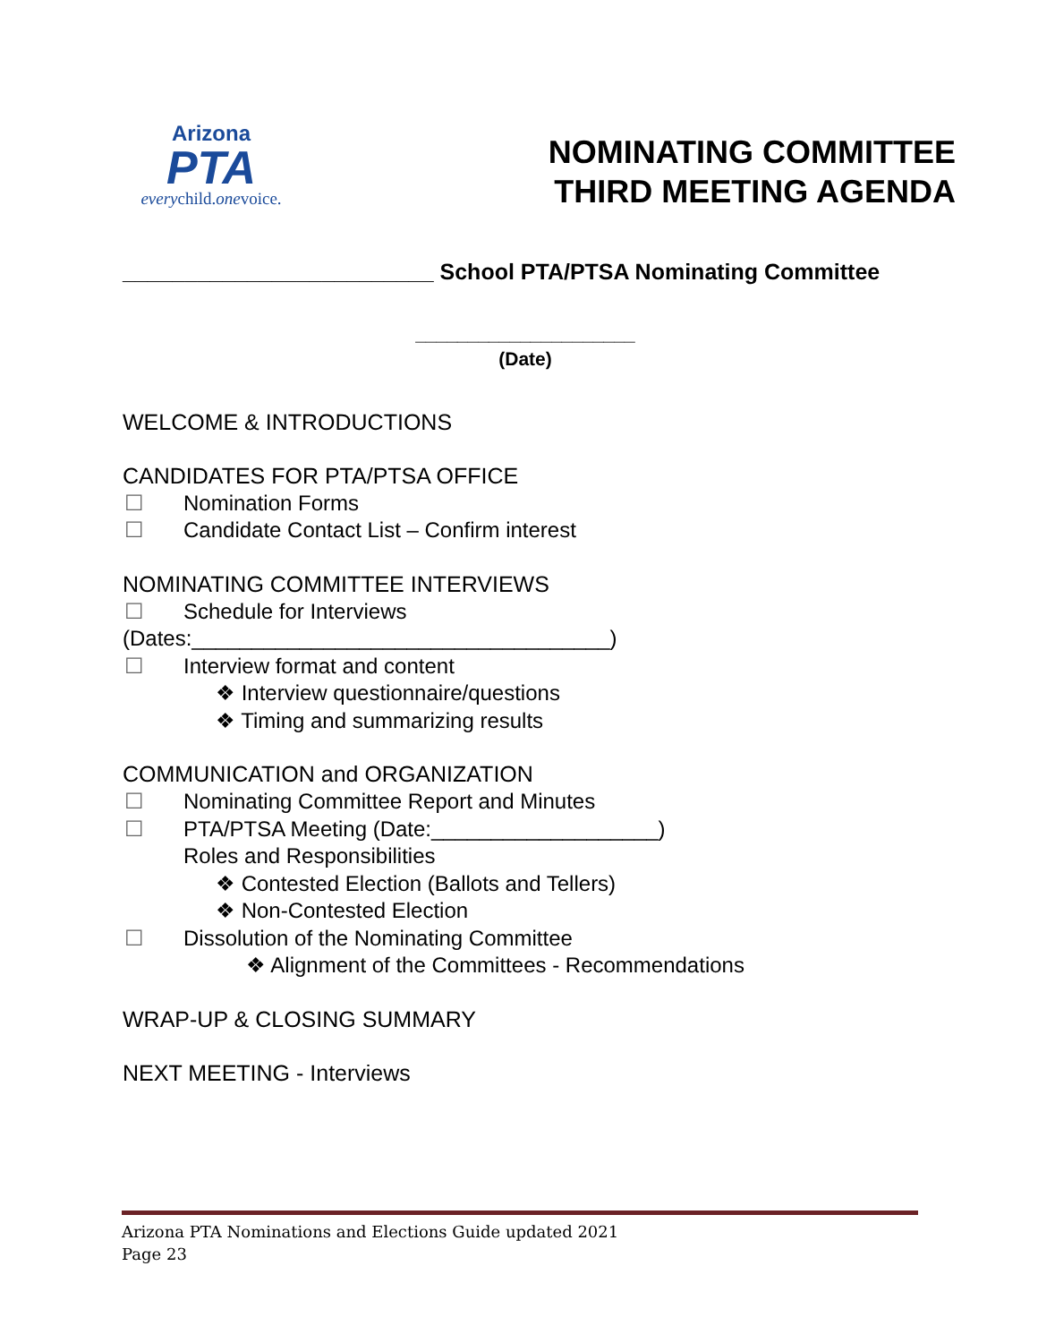Arizona
PTA
everychild.onevoice.
NOMINATING COMMITTEE
THIRD MEETING AGENDA
_________________________ School PTA/PTSA Nominating Committee
_____________________
(Date)
WELCOME & INTRODUCTIONS
CANDIDATES FOR PTA/PTSA OFFICE
☐ Nomination Forms
☐ Candidate Contact List – Confirm interest
NOMINATING COMMITTEE INTERVIEWS
☐ Schedule for Interviews
(Dates:___________________________________)
☐ Interview format and content
❖ Interview questionnaire/questions
❖ Timing and summarizing results
COMMUNICATION and ORGANIZATION
☐ Nominating Committee Report and Minutes
☐ PTA/PTSA Meeting (Date:___________________)
Roles and Responsibilities
❖ Contested Election (Ballots and Tellers)
❖ Non-Contested Election
☐ Dissolution of the Nominating Committee
❖ Alignment of the Committees - Recommendations
WRAP-UP & CLOSING SUMMARY
NEXT MEETING - Interviews
Arizona PTA Nominations and Elections Guide updated 2021
Page 23